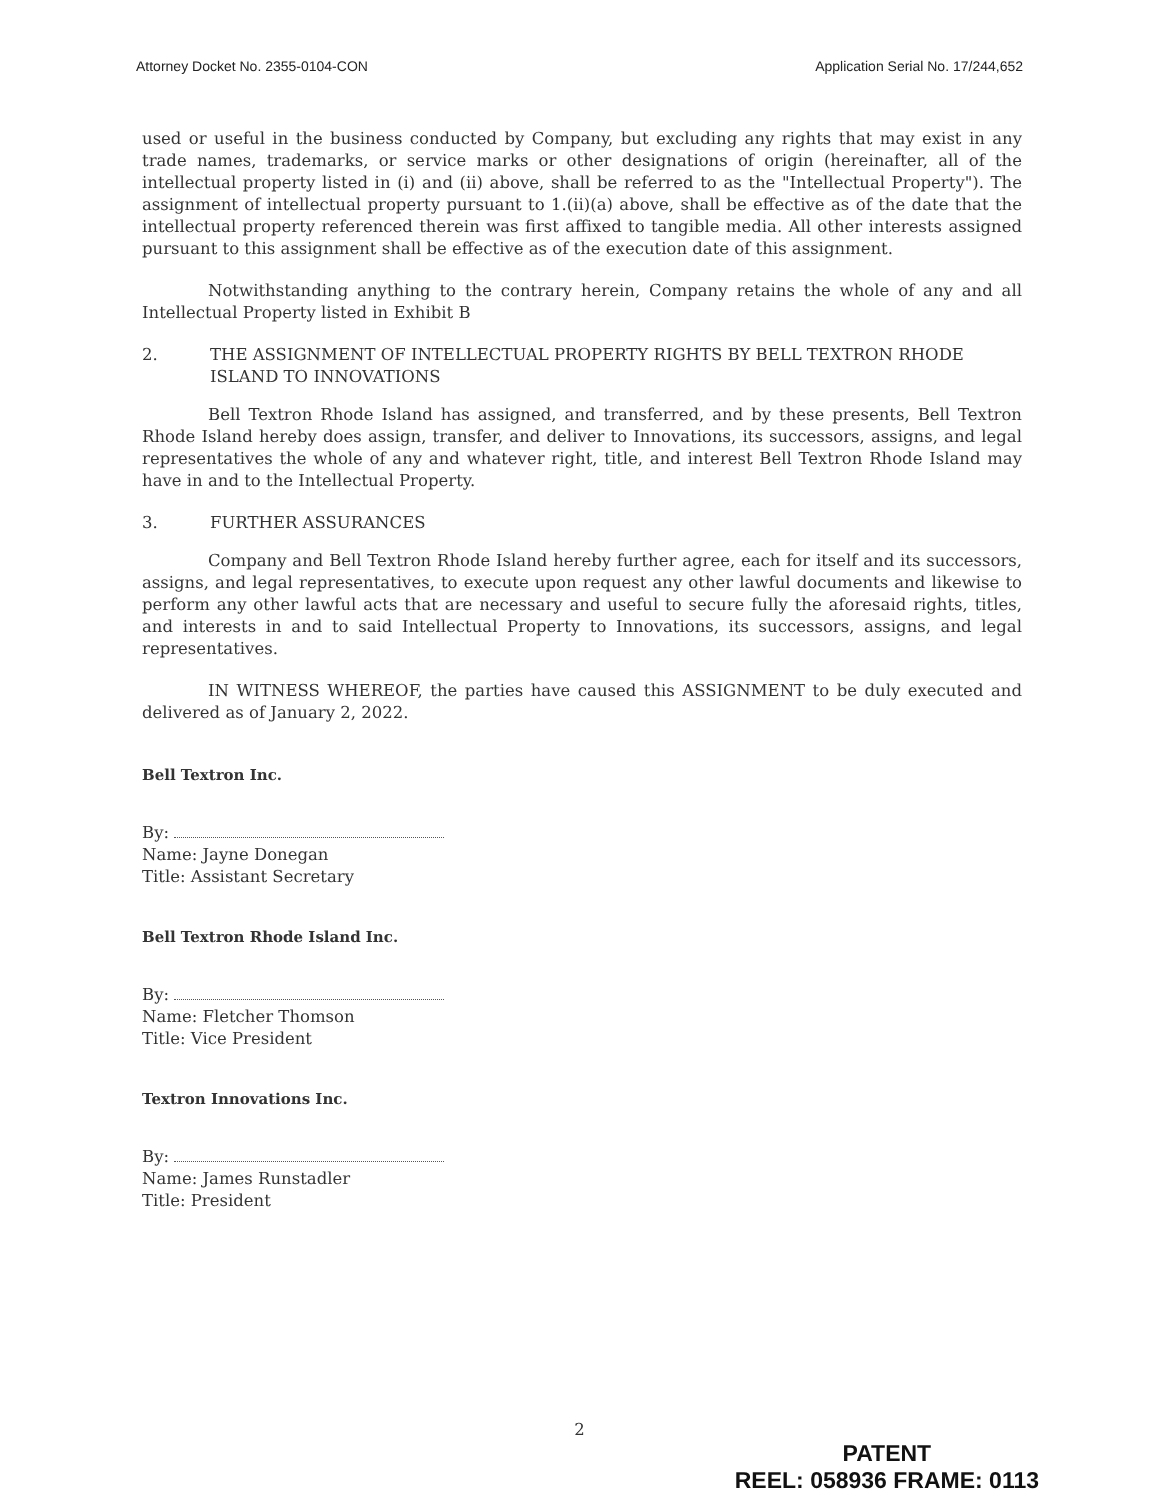Attorney Docket No. 2355-0104-CON Application Serial No. 17/244,652
used or useful in the business conducted by Company, but excluding any rights that may exist in any trade names, trademarks, or service marks or other designations of origin (hereinafter, all of the intellectual property listed in (i) and (ii) above, shall be referred to as the "Intellectual Property"). The assignment of intellectual property pursuant to 1.(ii)(a) above, shall be effective as of the date that the intellectual property referenced therein was first affixed to tangible media. All other interests assigned pursuant to this assignment shall be effective as of the execution date of this assignment.
Notwithstanding anything to the contrary herein, Company retains the whole of any and all Intellectual Property listed in Exhibit B
2. THE ASSIGNMENT OF INTELLECTUAL PROPERTY RIGHTS BY BELL TEXTRON RHODE ISLAND TO INNOVATIONS
Bell Textron Rhode Island has assigned, and transferred, and by these presents, Bell Textron Rhode Island hereby does assign, transfer, and deliver to Innovations, its successors, assigns, and legal representatives the whole of any and whatever right, title, and interest Bell Textron Rhode Island may have in and to the Intellectual Property.
3. FURTHER ASSURANCES
Company and Bell Textron Rhode Island hereby further agree, each for itself and its successors, assigns, and legal representatives, to execute upon request any other lawful documents and likewise to perform any other lawful acts that are necessary and useful to secure fully the aforesaid rights, titles, and interests in and to said Intellectual Property to Innovations, its successors, assigns, and legal representatives.
IN WITNESS WHEREOF, the parties have caused this ASSIGNMENT to be duly executed and delivered as of January 2, 2022.
Bell Textron Inc.
By:
Name: Jayne Donegan
Title: Assistant Secretary
Bell Textron Rhode Island Inc.
By:
Name: Fletcher Thomson
Title: Vice President
Textron Innovations Inc.
By:
Name: James Runstadler
Title: President
2
PATENT
REEL: 058936 FRAME: 0113